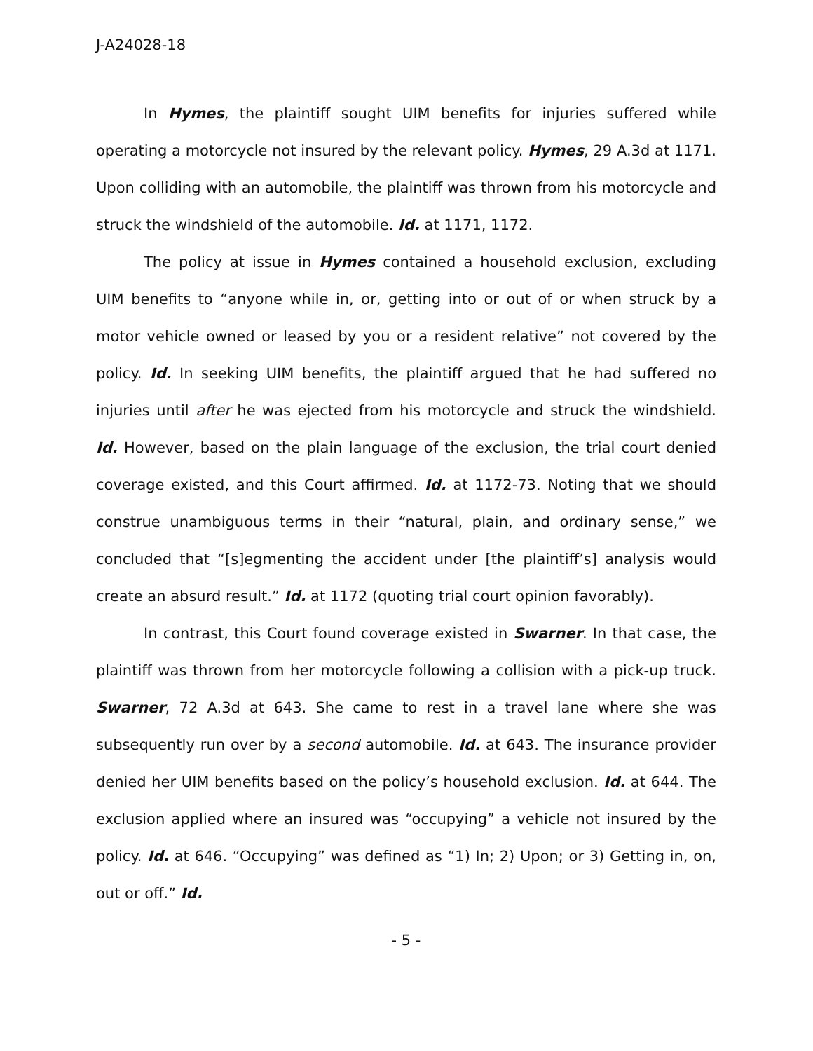J-A24028-18
In Hymes, the plaintiff sought UIM benefits for injuries suffered while operating a motorcycle not insured by the relevant policy. Hymes, 29 A.3d at 1171. Upon colliding with an automobile, the plaintiff was thrown from his motorcycle and struck the windshield of the automobile. Id. at 1171, 1172.
The policy at issue in Hymes contained a household exclusion, excluding UIM benefits to “anyone while in, or, getting into or out of or when struck by a motor vehicle owned or leased by you or a resident relative” not covered by the policy. Id. In seeking UIM benefits, the plaintiff argued that he had suffered no injuries until after he was ejected from his motorcycle and struck the windshield. Id. However, based on the plain language of the exclusion, the trial court denied coverage existed, and this Court affirmed. Id. at 1172-73. Noting that we should construe unambiguous terms in their “natural, plain, and ordinary sense,” we concluded that “[s]egmenting the accident under [the plaintiff’s] analysis would create an absurd result.” Id. at 1172 (quoting trial court opinion favorably).
In contrast, this Court found coverage existed in Swarner. In that case, the plaintiff was thrown from her motorcycle following a collision with a pick-up truck. Swarner, 72 A.3d at 643. She came to rest in a travel lane where she was subsequently run over by a second automobile. Id. at 643. The insurance provider denied her UIM benefits based on the policy’s household exclusion. Id. at 644. The exclusion applied where an insured was “occupying” a vehicle not insured by the policy. Id. at 646. “Occupying” was defined as “1) In; 2) Upon; or 3) Getting in, on, out or off.” Id.
- 5 -